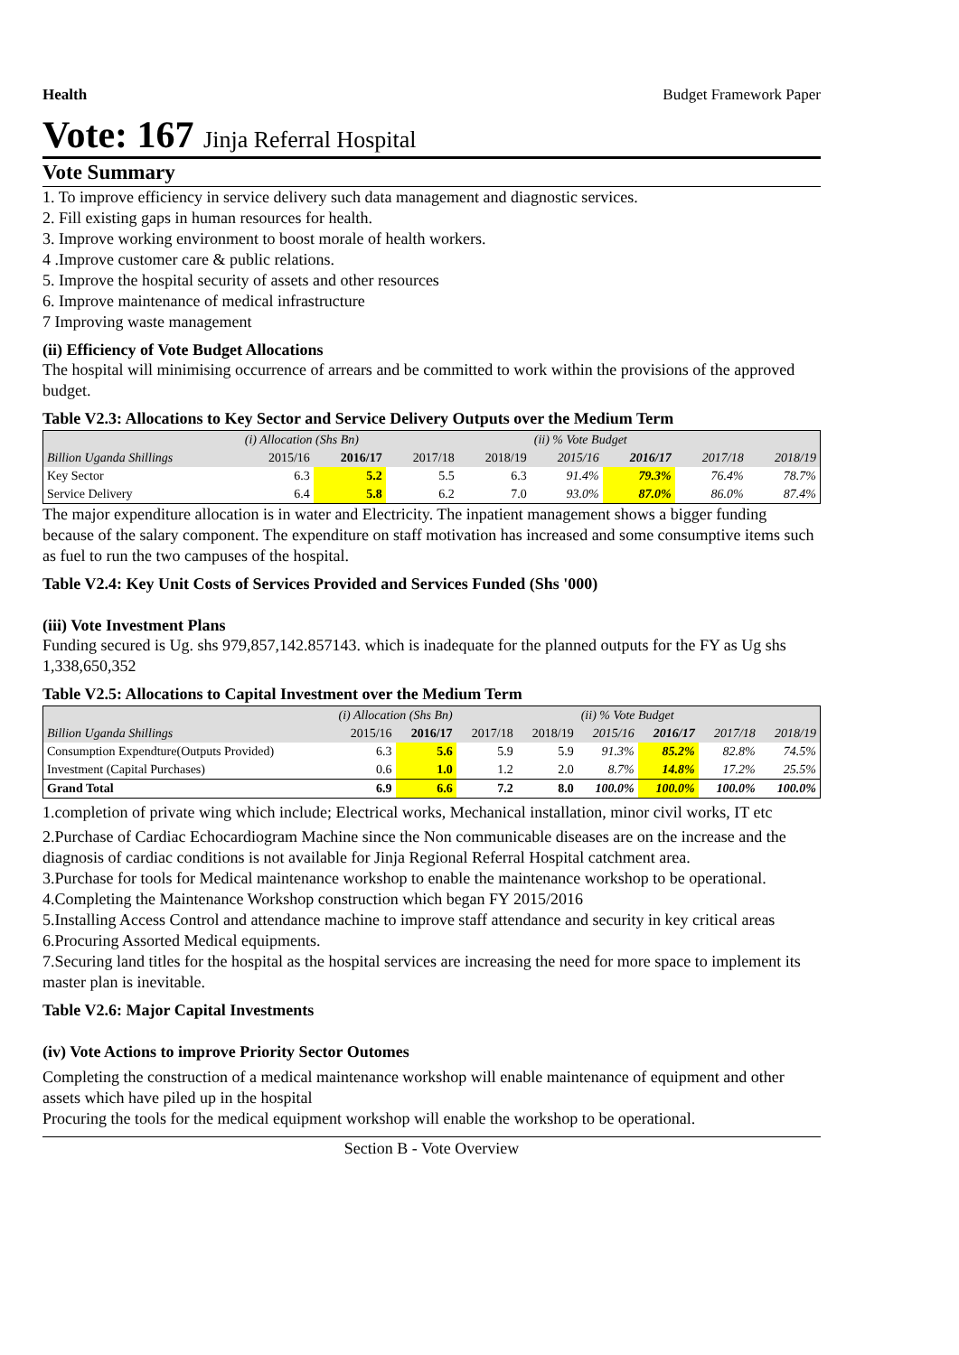Health Budget Framework Paper
Vote: 167 Jinja Referral Hospital
Vote Summary
1. To improve efficiency in service delivery such data management and diagnostic services.
2. Fill existing gaps in human resources for health.
3. Improve working environment to boost morale of health workers.
4 .Improve customer care & public relations.
5. Improve the hospital security of assets and other resources
6. Improve maintenance of medical infrastructure
7 Improving waste management
(ii) Efficiency of Vote Budget Allocations
The hospital will minimising occurrence of arrears and be committed to work within the provisions of the approved budget.
Table V2.3: Allocations to Key Sector and Service Delivery Outputs over the Medium Term
| | (i) Allocation (Shs Bn) | | | | (ii) % Vote Budget | | | |
| --- | --- | --- | --- | --- | --- | --- | --- | --- |
| Billion Uganda Shillings | 2015/16 | 2016/17 | 2017/18 | 2018/19 | 2015/16 | 2016/17 | 2017/18 | 2018/19 |
| Key Sector | 6.3 | 5.2 | 5.5 | 6.3 | 91.4% | 79.3% | 76.4% | 78.7% |
| Service Delivery | 6.4 | 5.8 | 6.2 | 7.0 | 93.0% | 87.0% | 86.0% | 87.4% |
The major expenditure allocation is in water and Electricity. The inpatient management shows a bigger funding because of the salary component. The expenditure on staff motivation has increased and some consumptive items such as fuel to run the two campuses of the hospital.
Table V2.4: Key Unit Costs of Services Provided and Services Funded (Shs '000)
(iii) Vote Investment Plans
Funding secured is Ug. shs 979,857,142.857143. which is inadequate for the planned outputs for the FY as Ug shs 1,338,650,352
Table V2.5: Allocations to Capital Investment over the Medium Term
| | (i) Allocation (Shs Bn) | | | | (ii) % Vote Budget | | | |
| --- | --- | --- | --- | --- | --- | --- | --- | --- |
| Billion Uganda Shillings | 2015/16 | 2016/17 | 2017/18 | 2018/19 | 2015/16 | 2016/17 | 2017/18 | 2018/19 |
| Consumption Expendture(Outputs Provided) | 6.3 | 5.6 | 5.9 | 5.9 | 91.3% | 85.2% | 82.8% | 74.5% |
| Investment (Capital Purchases) | 0.6 | 1.0 | 1.2 | 2.0 | 8.7% | 14.8% | 17.2% | 25.5% |
| Grand Total | 6.9 | 6.6 | 7.2 | 8.0 | 100.0% | 100.0% | 100.0% | 100.0% |
1.completion of private wing which include; Electrical works, Mechanical installation, minor civil works, IT etc
2.Purchase of Cardiac Echocardiogram Machine since the Non communicable diseases are on the increase and the diagnosis of cardiac conditions is not available for Jinja Regional Referral Hospital catchment area.
3.Purchase for tools for Medical maintenance workshop to enable the maintenance workshop to be operational.
4.Completing the Maintenance Workshop construction which began FY 2015/2016
5.Installing Access Control and attendance machine to improve staff attendance and security in key critical areas
6.Procuring Assorted Medical equipments.
7.Securing land titles for the hospital as the hospital services are increasing the need for more space to implement its master plan is inevitable.
Table V2.6: Major Capital Investments
(iv) Vote Actions to improve Priority Sector Outomes
Completing the construction of a medical maintenance workshop will enable maintenance of equipment and other assets which have piled up in the hospital
Procuring the tools for the medical equipment workshop will enable the workshop to be operational.
Section B - Vote Overview